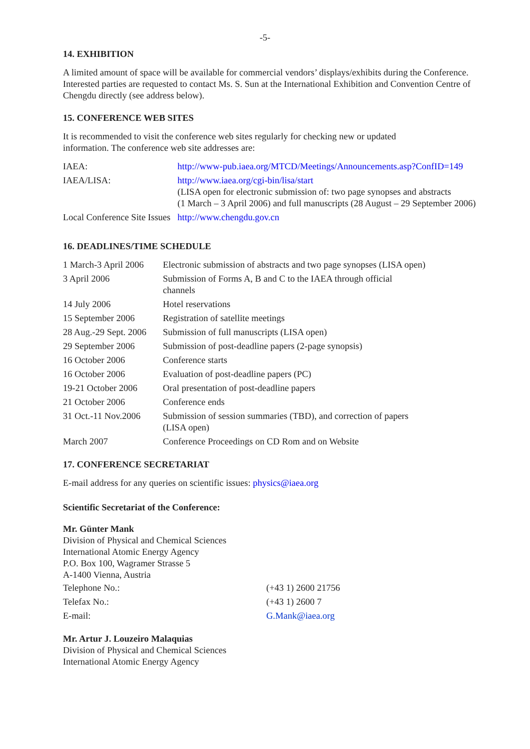-5-
14. EXHIBITION
A limited amount of space will be available for commercial vendors’ displays/exhibits during the Conference. Interested parties are requested to contact Ms. S. Sun at the International Exhibition and Convention Centre of Chengdu directly (see address below).
15. CONFERENCE WEB SITES
It is recommended to visit the conference web sites regularly for checking new or updated
information. The conference web site addresses are:
| IAEA: | http://www-pub.iaea.org/MTCD/Meetings/Announcements.asp?ConfID=149 |
| IAEA/LISA: | http://www.iaea.org/cgi-bin/lisa/start (LISA open for electronic submission of: two page synopses and abstracts (1 March – 3 April 2006) and full manuscripts (28 August – 29 September 2006) |
| Local Conference Site Issues | http://www.chengdu.gov.cn |
16. DEADLINES/TIME SCHEDULE
| 1 March-3 April 2006 | Electronic submission of abstracts and two page synopses (LISA open) |
| 3 April 2006 | Submission of Forms A, B and C to the IAEA through official channels |
| 14 July 2006 | Hotel reservations |
| 15 September 2006 | Registration of satellite meetings |
| 28 Aug.-29 Sept. 2006 | Submission of full manuscripts (LISA open) |
| 29 September 2006 | Submission of post-deadline papers (2-page synopsis) |
| 16 October 2006 | Conference starts |
| 16 October 2006 | Evaluation of post-deadline papers (PC) |
| 19-21 October 2006 | Oral presentation of post-deadline papers |
| 21 October 2006 | Conference ends |
| 31 Oct.-11 Nov.2006 | Submission of session summaries (TBD), and correction of papers (LISA open) |
| March 2007 | Conference Proceedings on CD Rom and on Website |
17. CONFERENCE SECRETARIAT
E-mail address for any queries on scientific issues: physics@iaea.org
Scientific Secretariat of the Conference:
Mr. Günter Mank
Division of Physical and Chemical Sciences
International Atomic Energy Agency
P.O. Box 100, Wagramer Strasse 5
A-1400 Vienna, Austria
| Telephone No.: | (+43 1) 2600 21756 |
| Telefax No.: | (+43 1) 2600 7 |
| E-mail: | G.Mank@iaea.org |
Mr. Artur J. Louzeiro Malaquias
Division of Physical and Chemical Sciences
International Atomic Energy Agency